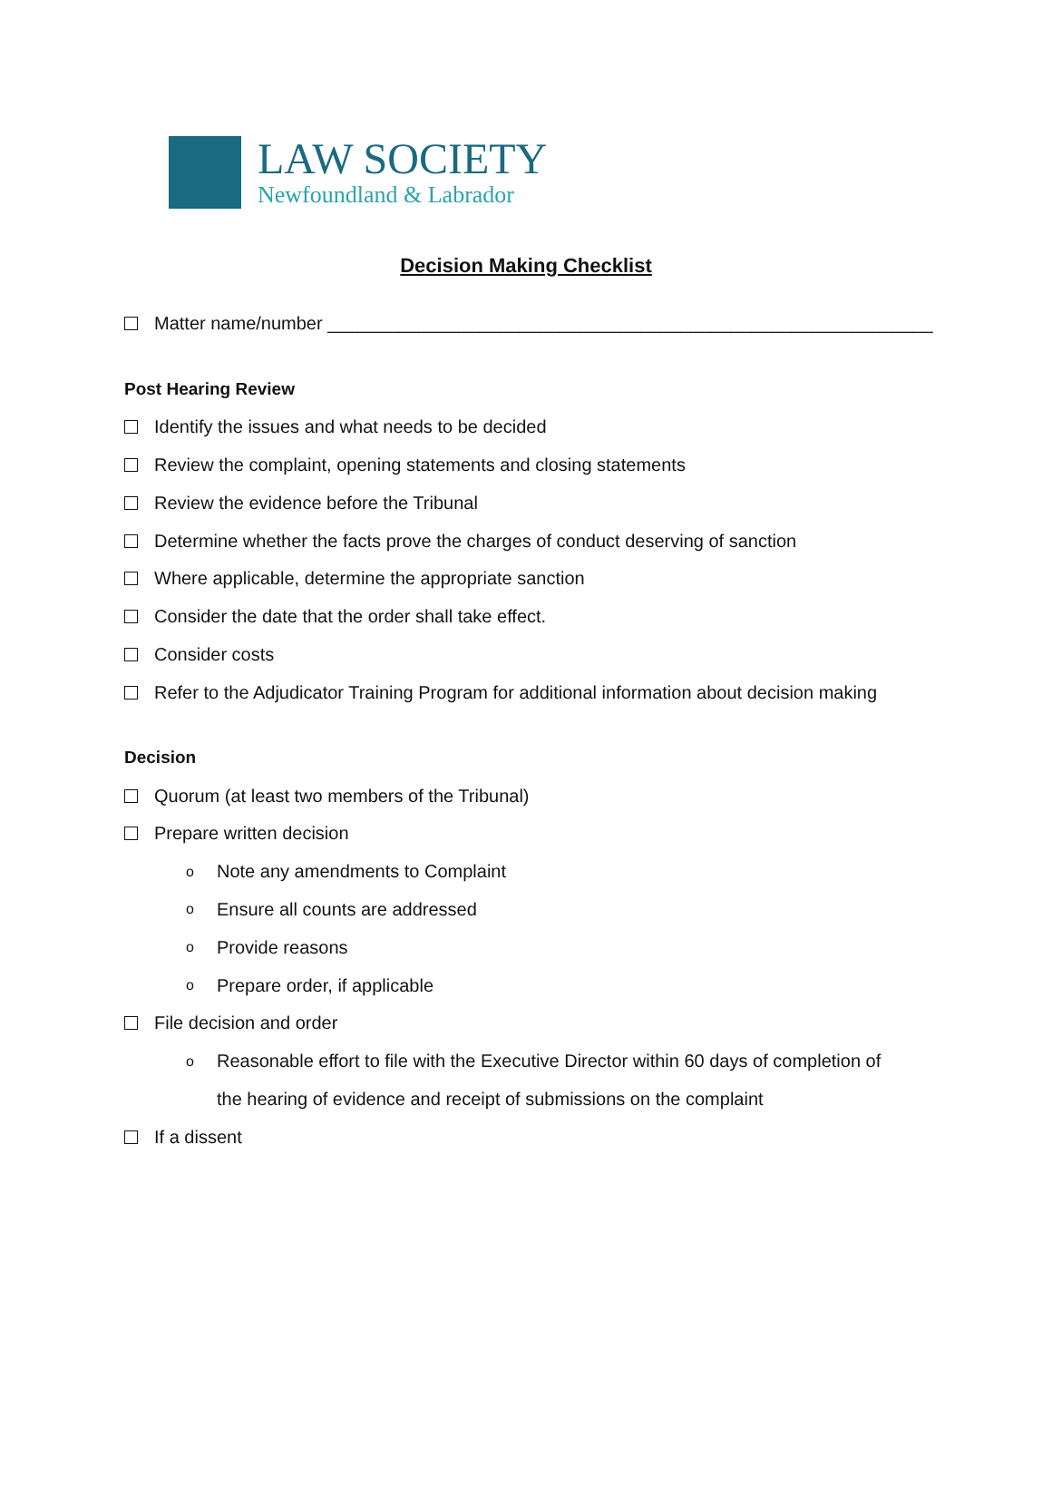LAW SOCIETY
Newfoundland & Labrador
Decision Making Checklist
Matter name/number ____________________________________________________________
Post Hearing Review
Identify the issues and what needs to be decided
Review the complaint, opening statements and closing statements
Review the evidence before the Tribunal
Determine whether the facts prove the charges of conduct deserving of sanction
Where applicable, determine the appropriate sanction
Consider the date that the order shall take effect.
Consider costs
Refer to the Adjudicator Training Program for additional information about decision making
Decision
Quorum (at least two members of the Tribunal)
Prepare written decision
o Note any amendments to Complaint
o Ensure all counts are addressed
o Provide reasons
o Prepare order, if applicable
File decision and order
o Reasonable effort to file with the Executive Director within 60 days of completion of
the hearing of evidence and receipt of submissions on the complaint
If a dissent